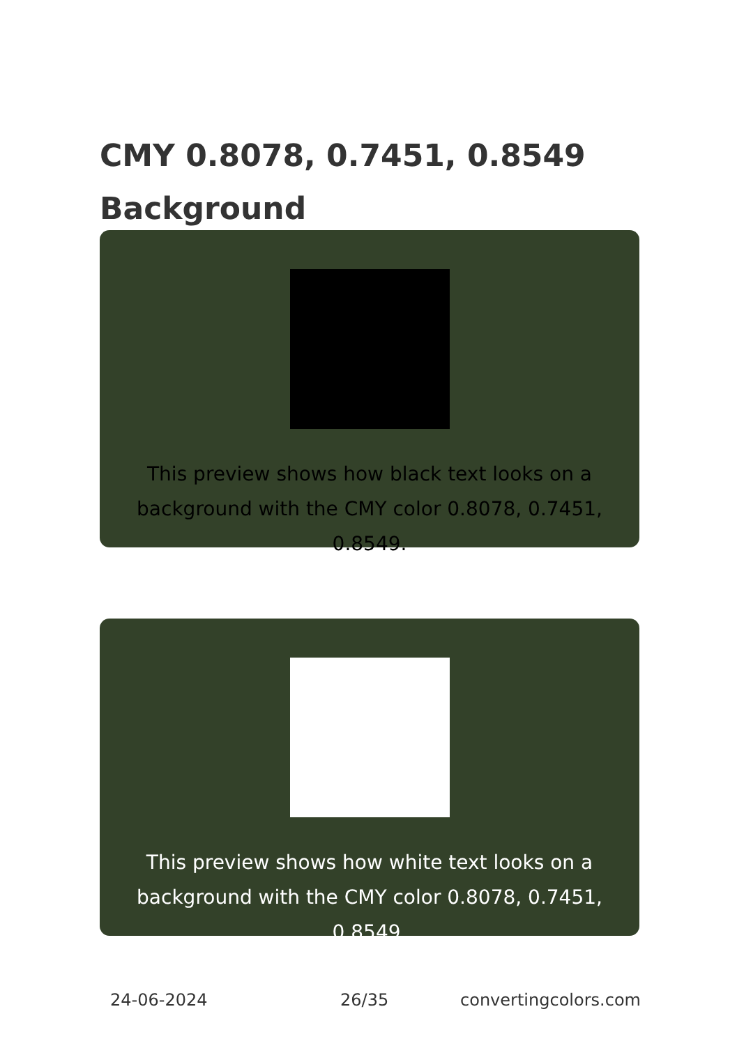CMY 0.8078, 0.7451, 0.8549
Background
This preview shows how black text looks on a
background with the CMY color 0.8078, 0.7451, 0.8549.
This preview shows how white text looks on a
background with the CMY color 0.8078, 0.7451, 0.8549.
24-06-2024 26/35 convertingcolors.com